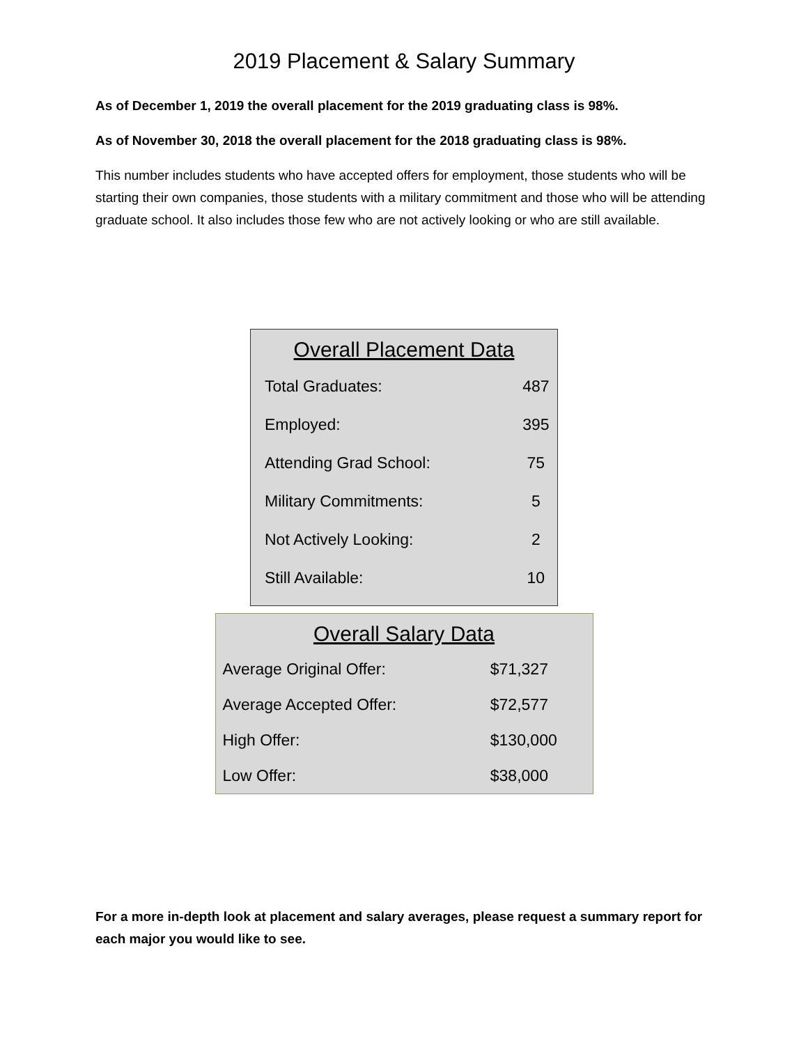2019 Placement & Salary Summary
As of December 1, 2019 the overall placement for the 2019 graduating class is 98%.
As of November 30, 2018 the overall placement for the 2018 graduating class is 98%.
This number includes students who have accepted offers for employment, those students who will be starting their own companies, those students with a military commitment and those who will be attending graduate school. It also includes those few who are not actively looking or who are still available.
Overall Placement Data
| Total Graduates: | 487 |
| Employed: | 395 |
| Attending Grad School: | 75 |
| Military Commitments: | 5 |
| Not Actively Looking: | 2 |
| Still Available: | 10 |
Overall Salary Data
| Average Original Offer: | $71,327 |
| Average Accepted Offer: | $72,577 |
| High Offer: | $130,000 |
| Low Offer: | $38,000 |
For a more in-depth look at placement and salary averages, please request a summary report for each major you would like to see.